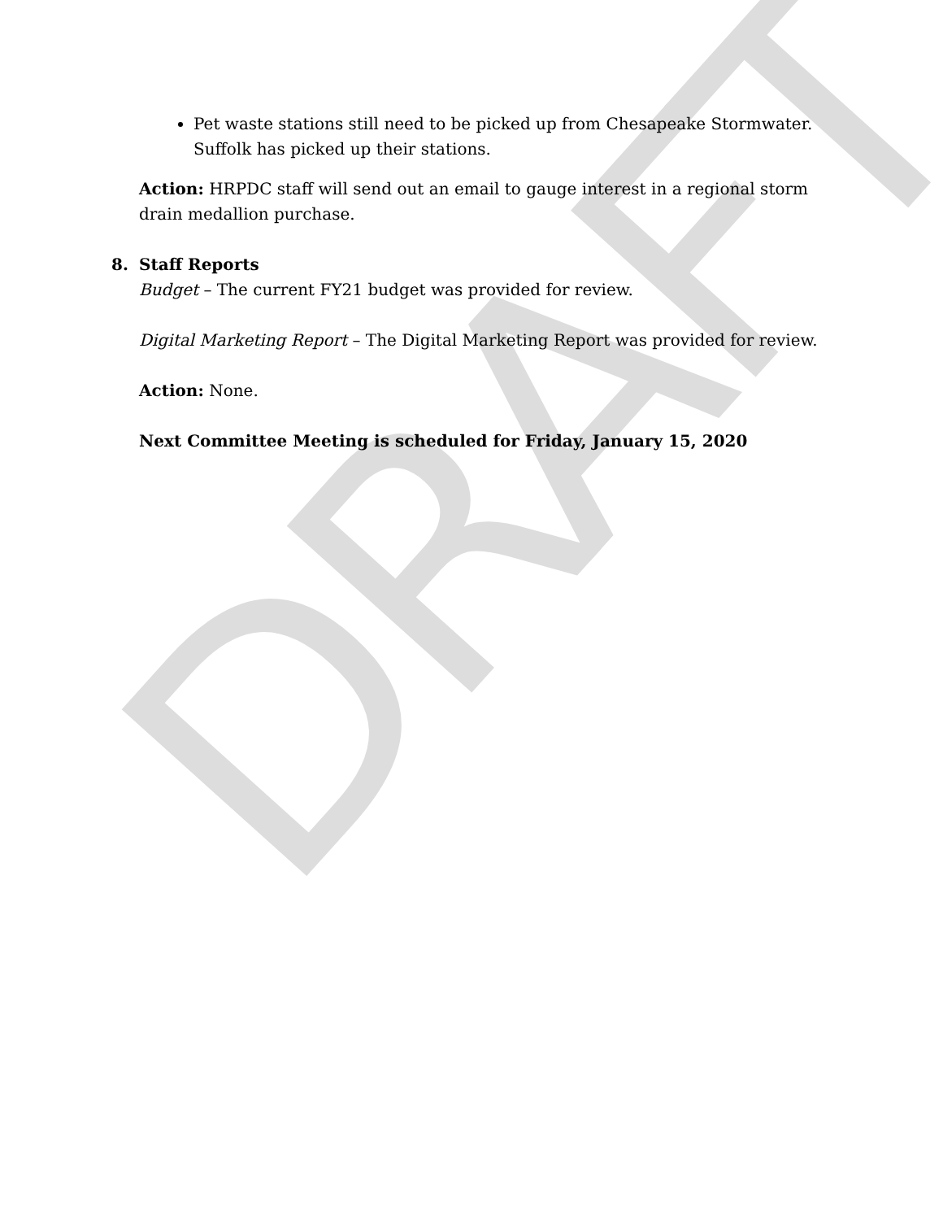DRAFT
Pet waste stations still need to be picked up from Chesapeake Stormwater. Suffolk has picked up their stations.
Action: HRPDC staff will send out an email to gauge interest in a regional storm drain medallion purchase.
8. Staff Reports
Budget – The current FY21 budget was provided for review.
Digital Marketing Report – The Digital Marketing Report was provided for review.
Action: None.
Next Committee Meeting is scheduled for Friday, January 15, 2020